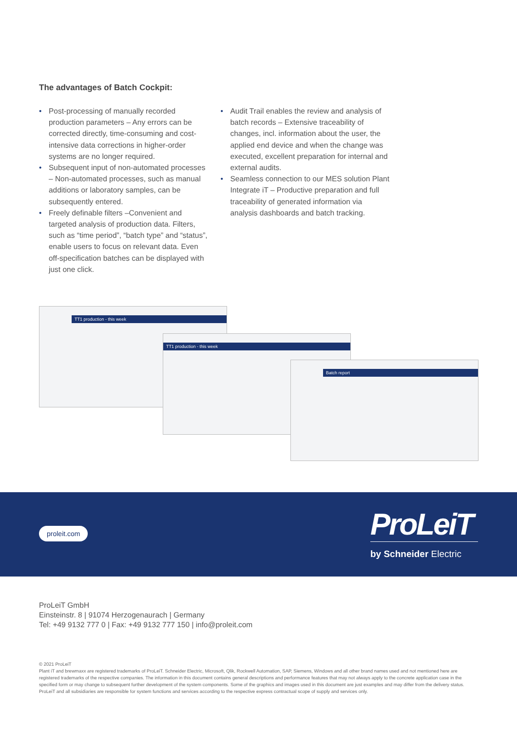The advantages of Batch Cockpit:
• Post-processing of manually recorded production parameters – Any errors can be corrected directly, time-consuming and cost-intensive data corrections in higher-order systems are no longer required.
• Subsequent input of non-automated processes – Non-automated processes, such as manual additions or laboratory samples, can be subsequently entered.
• Freely definable filters –Convenient and targeted analysis of production data. Filters, such as “time period”, “batch type” and “status”, enable users to focus on relevant data. Even off-specification batches can be displayed with just one click.
• Audit Trail enables the review and analysis of batch records – Extensive traceability of changes, incl. information about the user, the applied end device and when the change was executed, excellent preparation for internal and external audits.
• Seamless connection to our MES solution Plant Integrate iT – Productive preparation and full traceability of generated information via analysis dashboards and batch tracking.
TT1 production - this week
TT1 production - this week
Batch report
proleit.com
ProLeiT
by Schneider Electric
ProLeiT GmbH
Einsteinstr. 8 | 91074 Herzogenaurach | Germany
Tel: +49 9132 777 0 | Fax: +49 9132 777 150 | info@proleit.com
© 2021 ProLeiT
Plant iT and brewmaxx are registered trademarks of ProLeiT. Schneider Electric, Microsoft, Qlik, Rockwell Automation, SAP, Siemens, Windows and all other brand names used and not mentioned here are registered trademarks of the respective companies. The information in this document contains general descriptions and performance features that may not always apply to the concrete application case in the specified form or may change to subsequent further development of the system components. Some of the graphics and images used in this document are just examples and may differ from the delivery status. ProLeiT and all subsidiaries are responsible for system functions and services according to the respective express contractual scope of supply and services only.